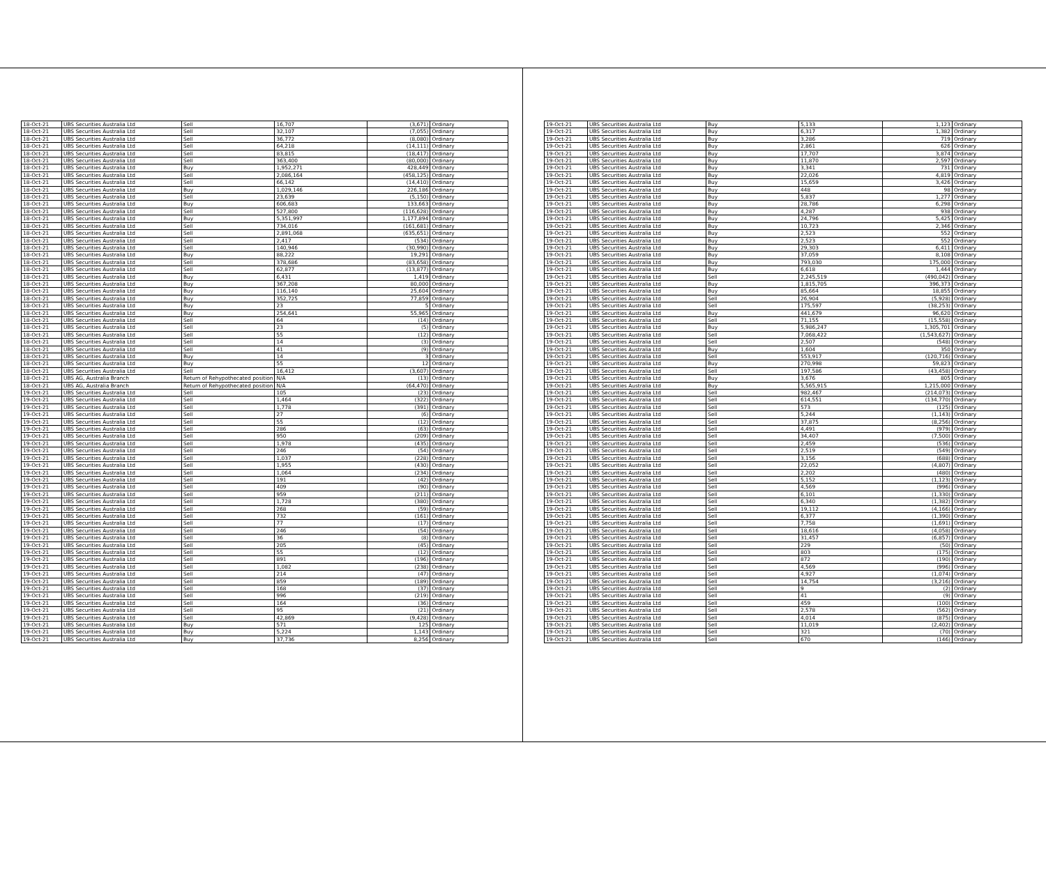| 18-Oct-21 | UBS Securities Australia Ltd | Sell | 16,707 | (3,671) | Ordinary |
| 18-Oct-21 | UBS Securities Australia Ltd | Sell | 32,107 | (7,055) | Ordinary |
| 18-Oct-21 | UBS Securities Australia Ltd | Sell | 36,772 | (8,080) | Ordinary |
| 18-Oct-21 | UBS Securities Australia Ltd | Sell | 64,218 | (14,111) | Ordinary |
| 18-Oct-21 | UBS Securities Australia Ltd | Sell | 83,815 | (18,417) | Ordinary |
| 18-Oct-21 | UBS Securities Australia Ltd | Sell | 363,400 | (80,000) | Ordinary |
| 18-Oct-21 | UBS Securities Australia Ltd | Buy | 1,952,271 | 428,449 | Ordinary |
| 18-Oct-21 | UBS Securities Australia Ltd | Sell | 2,086,164 | (458,125) | Ordinary |
| 18-Oct-21 | UBS Securities Australia Ltd | Sell | 66,142 | (14,410) | Ordinary |
| 18-Oct-21 | UBS Securities Australia Ltd | Buy | 1,029,146 | 226,186 | Ordinary |
| 18-Oct-21 | UBS Securities Australia Ltd | Sell | 23,639 | (5,150) | Ordinary |
| 18-Oct-21 | UBS Securities Australia Ltd | Buy | 606,683 | 133,663 | Ordinary |
| 18-Oct-21 | UBS Securities Australia Ltd | Sell | 527,800 | (116,628) | Ordinary |
| 18-Oct-21 | UBS Securities Australia Ltd | Buy | 5,351,997 | 1,177,894 | Ordinary |
| 18-Oct-21 | UBS Securities Australia Ltd | Sell | 734,016 | (161,681) | Ordinary |
| 18-Oct-21 | UBS Securities Australia Ltd | Sell | 2,891,068 | (635,651) | Ordinary |
| 18-Oct-21 | UBS Securities Australia Ltd | Sell | 2,417 | (534) | Ordinary |
| 18-Oct-21 | UBS Securities Australia Ltd | Sell | 140,946 | (30,990) | Ordinary |
| 18-Oct-21 | UBS Securities Australia Ltd | Buy | 88,222 | 19,291 | Ordinary |
| 18-Oct-21 | UBS Securities Australia Ltd | Sell | 378,686 | (83,658) | Ordinary |
| 18-Oct-21 | UBS Securities Australia Ltd | Sell | 62,877 | (13,877) | Ordinary |
| 18-Oct-21 | UBS Securities Australia Ltd | Buy | 6,431 | 1,419 | Ordinary |
| 18-Oct-21 | UBS Securities Australia Ltd | Buy | 367,208 | 80,000 | Ordinary |
| 18-Oct-21 | UBS Securities Australia Ltd | Buy | 116,140 | 25,604 | Ordinary |
| 18-Oct-21 | UBS Securities Australia Ltd | Buy | 352,725 | 77,859 | Ordinary |
| 18-Oct-21 | UBS Securities Australia Ltd | Buy | 23 | 5 | Ordinary |
| 18-Oct-21 | UBS Securities Australia Ltd | Buy | 254,641 | 55,965 | Ordinary |
| 18-Oct-21 | UBS Securities Australia Ltd | Sell | 64 | (14) | Ordinary |
| 18-Oct-21 | UBS Securities Australia Ltd | Sell | 23 | (5) | Ordinary |
| 18-Oct-21 | UBS Securities Australia Ltd | Sell | 55 | (12) | Ordinary |
| 18-Oct-21 | UBS Securities Australia Ltd | Sell | 14 | (3) | Ordinary |
| 18-Oct-21 | UBS Securities Australia Ltd | Sell | 41 | (9) | Ordinary |
| 18-Oct-21 | UBS Securities Australia Ltd | Buy | 14 | 3 | Ordinary |
| 18-Oct-21 | UBS Securities Australia Ltd | Buy | 55 | 12 | Ordinary |
| 18-Oct-21 | UBS Securities Australia Ltd | Sell | 16,412 | (3,607) | Ordinary |
| 18-Oct-21 | UBS AG, Australia Branch | Return of Rehypothecated position | N/A | (13) | Ordinary |
| 18-Oct-21 | UBS AG, Australia Branch | Return of Rehypothecated position | N/A | (64,470) | Ordinary |
| 19-Oct-21 | UBS Securities Australia Ltd | Sell | 105 | (23) | Ordinary |
| 19-Oct-21 | UBS Securities Australia Ltd | Sell | 1,464 | (322) | Ordinary |
| 19-Oct-21 | UBS Securities Australia Ltd | Sell | 1,778 | (391) | Ordinary |
| 19-Oct-21 | UBS Securities Australia Ltd | Sell | 27 | (6) | Ordinary |
| 19-Oct-21 | UBS Securities Australia Ltd | Sell | 55 | (12) | Ordinary |
| 19-Oct-21 | UBS Securities Australia Ltd | Sell | 286 | (63) | Ordinary |
| 19-Oct-21 | UBS Securities Australia Ltd | Sell | 950 | (209) | Ordinary |
| 19-Oct-21 | UBS Securities Australia Ltd | Sell | 1,978 | (435) | Ordinary |
| 19-Oct-21 | UBS Securities Australia Ltd | Sell | 246 | (54) | Ordinary |
| 19-Oct-21 | UBS Securities Australia Ltd | Sell | 1,037 | (228) | Ordinary |
| 19-Oct-21 | UBS Securities Australia Ltd | Sell | 1,955 | (430) | Ordinary |
| 19-Oct-21 | UBS Securities Australia Ltd | Sell | 1,064 | (234) | Ordinary |
| 19-Oct-21 | UBS Securities Australia Ltd | Sell | 191 | (42) | Ordinary |
| 19-Oct-21 | UBS Securities Australia Ltd | Sell | 409 | (90) | Ordinary |
| 19-Oct-21 | UBS Securities Australia Ltd | Sell | 959 | (211) | Ordinary |
| 19-Oct-21 | UBS Securities Australia Ltd | Sell | 1,728 | (380) | Ordinary |
| 19-Oct-21 | UBS Securities Australia Ltd | Sell | 268 | (59) | Ordinary |
| 19-Oct-21 | UBS Securities Australia Ltd | Sell | 732 | (161) | Ordinary |
| 19-Oct-21 | UBS Securities Australia Ltd | Sell | 77 | (17) | Ordinary |
| 19-Oct-21 | UBS Securities Australia Ltd | Sell | 246 | (54) | Ordinary |
| 19-Oct-21 | UBS Securities Australia Ltd | Sell | 36 | (8) | Ordinary |
| 19-Oct-21 | UBS Securities Australia Ltd | Sell | 205 | (45) | Ordinary |
| 19-Oct-21 | UBS Securities Australia Ltd | Sell | 55 | (12) | Ordinary |
| 19-Oct-21 | UBS Securities Australia Ltd | Sell | 891 | (196) | Ordinary |
| 19-Oct-21 | UBS Securities Australia Ltd | Sell | 1,082 | (238) | Ordinary |
| 19-Oct-21 | UBS Securities Australia Ltd | Sell | 214 | (47) | Ordinary |
| 19-Oct-21 | UBS Securities Australia Ltd | Sell | 859 | (189) | Ordinary |
| 19-Oct-21 | UBS Securities Australia Ltd | Sell | 168 | (37) | Ordinary |
| 19-Oct-21 | UBS Securities Australia Ltd | Sell | 996 | (219) | Ordinary |
| 19-Oct-21 | UBS Securities Australia Ltd | Sell | 164 | (36) | Ordinary |
| 19-Oct-21 | UBS Securities Australia Ltd | Sell | 95 | (21) | Ordinary |
| 19-Oct-21 | UBS Securities Australia Ltd | Sell | 42,869 | (9,428) | Ordinary |
| 19-Oct-21 | UBS Securities Australia Ltd | Buy | 571 | 125 | Ordinary |
| 19-Oct-21 | UBS Securities Australia Ltd | Buy | 5,224 | 1,143 | Ordinary |
| 19-Oct-21 | UBS Securities Australia Ltd | Buy | 37,736 | 8,256 | Ordinary |
| 19-Oct-21 | UBS Securities Australia Ltd | Buy | 5,133 | 1,123 | Ordinary |
| 19-Oct-21 | UBS Securities Australia Ltd | Buy | 6,317 | 1,382 | Ordinary |
| 19-Oct-21 | UBS Securities Australia Ltd | Buy | 3,286 | 719 | Ordinary |
| 19-Oct-21 | UBS Securities Australia Ltd | Buy | 2,861 | 626 | Ordinary |
| 19-Oct-21 | UBS Securities Australia Ltd | Buy | 17,707 | 3,874 | Ordinary |
| 19-Oct-21 | UBS Securities Australia Ltd | Buy | 11,870 | 2,597 | Ordinary |
| 19-Oct-21 | UBS Securities Australia Ltd | Buy | 3,341 | 731 | Ordinary |
| 19-Oct-21 | UBS Securities Australia Ltd | Buy | 22,026 | 4,819 | Ordinary |
| 19-Oct-21 | UBS Securities Australia Ltd | Buy | 15,659 | 3,426 | Ordinary |
| 19-Oct-21 | UBS Securities Australia Ltd | Buy | 448 | 98 | Ordinary |
| 19-Oct-21 | UBS Securities Australia Ltd | Buy | 5,837 | 1,277 | Ordinary |
| 19-Oct-21 | UBS Securities Australia Ltd | Buy | 28,786 | 6,298 | Ordinary |
| 19-Oct-21 | UBS Securities Australia Ltd | Buy | 4,287 | 938 | Ordinary |
| 19-Oct-21 | UBS Securities Australia Ltd | Buy | 24,796 | 5,425 | Ordinary |
| 19-Oct-21 | UBS Securities Australia Ltd | Buy | 10,723 | 2,346 | Ordinary |
| 19-Oct-21 | UBS Securities Australia Ltd | Buy | 2,523 | 552 | Ordinary |
| 19-Oct-21 | UBS Securities Australia Ltd | Buy | 2,523 | 552 | Ordinary |
| 19-Oct-21 | UBS Securities Australia Ltd | Buy | 29,303 | 6,411 | Ordinary |
| 19-Oct-21 | UBS Securities Australia Ltd | Buy | 37,059 | 8,108 | Ordinary |
| 19-Oct-21 | UBS Securities Australia Ltd | Buy | 793,030 | 175,000 | Ordinary |
| 19-Oct-21 | UBS Securities Australia Ltd | Buy | 6,618 | 1,444 | Ordinary |
| 19-Oct-21 | UBS Securities Australia Ltd | Sell | 2,245,519 | (490,042) | Ordinary |
| 19-Oct-21 | UBS Securities Australia Ltd | Buy | 1,815,705 | 396,373 | Ordinary |
| 19-Oct-21 | UBS Securities Australia Ltd | Buy | 85,664 | 18,855 | Ordinary |
| 19-Oct-21 | UBS Securities Australia Ltd | Sell | 26,904 | (5,928) | Ordinary |
| 19-Oct-21 | UBS Securities Australia Ltd | Sell | 175,597 | (38,253) | Ordinary |
| 19-Oct-21 | UBS Securities Australia Ltd | Buy | 441,679 | 96,620 | Ordinary |
| 19-Oct-21 | UBS Securities Australia Ltd | Sell | 71,155 | (15,558) | Ordinary |
| 19-Oct-21 | UBS Securities Australia Ltd | Buy | 5,986,247 | 1,305,701 | Ordinary |
| 19-Oct-21 | UBS Securities Australia Ltd | Sell | 7,068,422 | (1,543,627) | Ordinary |
| 19-Oct-21 | UBS Securities Australia Ltd | Sell | 2,507 | (548) | Ordinary |
| 19-Oct-21 | UBS Securities Australia Ltd | Buy | 1,604 | 350 | Ordinary |
| 19-Oct-21 | UBS Securities Australia Ltd | Sell | 553,917 | (120,716) | Ordinary |
| 19-Oct-21 | UBS Securities Australia Ltd | Buy | 270,998 | 59,823 | Ordinary |
| 19-Oct-21 | UBS Securities Australia Ltd | Sell | 197,586 | (43,458) | Ordinary |
| 19-Oct-21 | UBS Securities Australia Ltd | Buy | 3,676 | 805 | Ordinary |
| 19-Oct-21 | UBS Securities Australia Ltd | Buy | 5,565,915 | 1,215,000 | Ordinary |
| 19-Oct-21 | UBS Securities Australia Ltd | Sell | 982,467 | (214,073) | Ordinary |
| 19-Oct-21 | UBS Securities Australia Ltd | Sell | 614,551 | (134,770) | Ordinary |
| 19-Oct-21 | UBS Securities Australia Ltd | Sell | 573 | (125) | Ordinary |
| 19-Oct-21 | UBS Securities Australia Ltd | Sell | 5,244 | (1,143) | Ordinary |
| 19-Oct-21 | UBS Securities Australia Ltd | Sell | 37,875 | (8,256) | Ordinary |
| 19-Oct-21 | UBS Securities Australia Ltd | Sell | 4,491 | (979) | Ordinary |
| 19-Oct-21 | UBS Securities Australia Ltd | Sell | 34,407 | (7,500) | Ordinary |
| 19-Oct-21 | UBS Securities Australia Ltd | Sell | 2,459 | (536) | Ordinary |
| 19-Oct-21 | UBS Securities Australia Ltd | Sell | 2,519 | (549) | Ordinary |
| 19-Oct-21 | UBS Securities Australia Ltd | Sell | 3,156 | (688) | Ordinary |
| 19-Oct-21 | UBS Securities Australia Ltd | Sell | 22,052 | (4,807) | Ordinary |
| 19-Oct-21 | UBS Securities Australia Ltd | Sell | 2,202 | (480) | Ordinary |
| 19-Oct-21 | UBS Securities Australia Ltd | Sell | 5,152 | (1,123) | Ordinary |
| 19-Oct-21 | UBS Securities Australia Ltd | Sell | 4,569 | (996) | Ordinary |
| 19-Oct-21 | UBS Securities Australia Ltd | Sell | 6,101 | (1,330) | Ordinary |
| 19-Oct-21 | UBS Securities Australia Ltd | Sell | 6,340 | (1,382) | Ordinary |
| 19-Oct-21 | UBS Securities Australia Ltd | Sell | 19,112 | (4,166) | Ordinary |
| 19-Oct-21 | UBS Securities Australia Ltd | Sell | 6,377 | (1,390) | Ordinary |
| 19-Oct-21 | UBS Securities Australia Ltd | Sell | 7,758 | (1,691) | Ordinary |
| 19-Oct-21 | UBS Securities Australia Ltd | Sell | 18,616 | (4,058) | Ordinary |
| 19-Oct-21 | UBS Securities Australia Ltd | Sell | 31,457 | (6,857) | Ordinary |
| 19-Oct-21 | UBS Securities Australia Ltd | Sell | 229 | (50) | Ordinary |
| 19-Oct-21 | UBS Securities Australia Ltd | Sell | 803 | (175) | Ordinary |
| 19-Oct-21 | UBS Securities Australia Ltd | Sell | 872 | (190) | Ordinary |
| 19-Oct-21 | UBS Securities Australia Ltd | Sell | 4,569 | (996) | Ordinary |
| 19-Oct-21 | UBS Securities Australia Ltd | Sell | 4,927 | (1,074) | Ordinary |
| 19-Oct-21 | UBS Securities Australia Ltd | Sell | 14,754 | (3,216) | Ordinary |
| 19-Oct-21 | UBS Securities Australia Ltd | Sell | 9 | (2) | Ordinary |
| 19-Oct-21 | UBS Securities Australia Ltd | Sell | 41 | (9) | Ordinary |
| 19-Oct-21 | UBS Securities Australia Ltd | Sell | 459 | (100) | Ordinary |
| 19-Oct-21 | UBS Securities Australia Ltd | Sell | 2,578 | (562) | Ordinary |
| 19-Oct-21 | UBS Securities Australia Ltd | Sell | 4,014 | (875) | Ordinary |
| 19-Oct-21 | UBS Securities Australia Ltd | Sell | 11,019 | (2,402) | Ordinary |
| 19-Oct-21 | UBS Securities Australia Ltd | Sell | 321 | (70) | Ordinary |
| 19-Oct-21 | UBS Securities Australia Ltd | Sell | 670 | (146) | Ordinary |